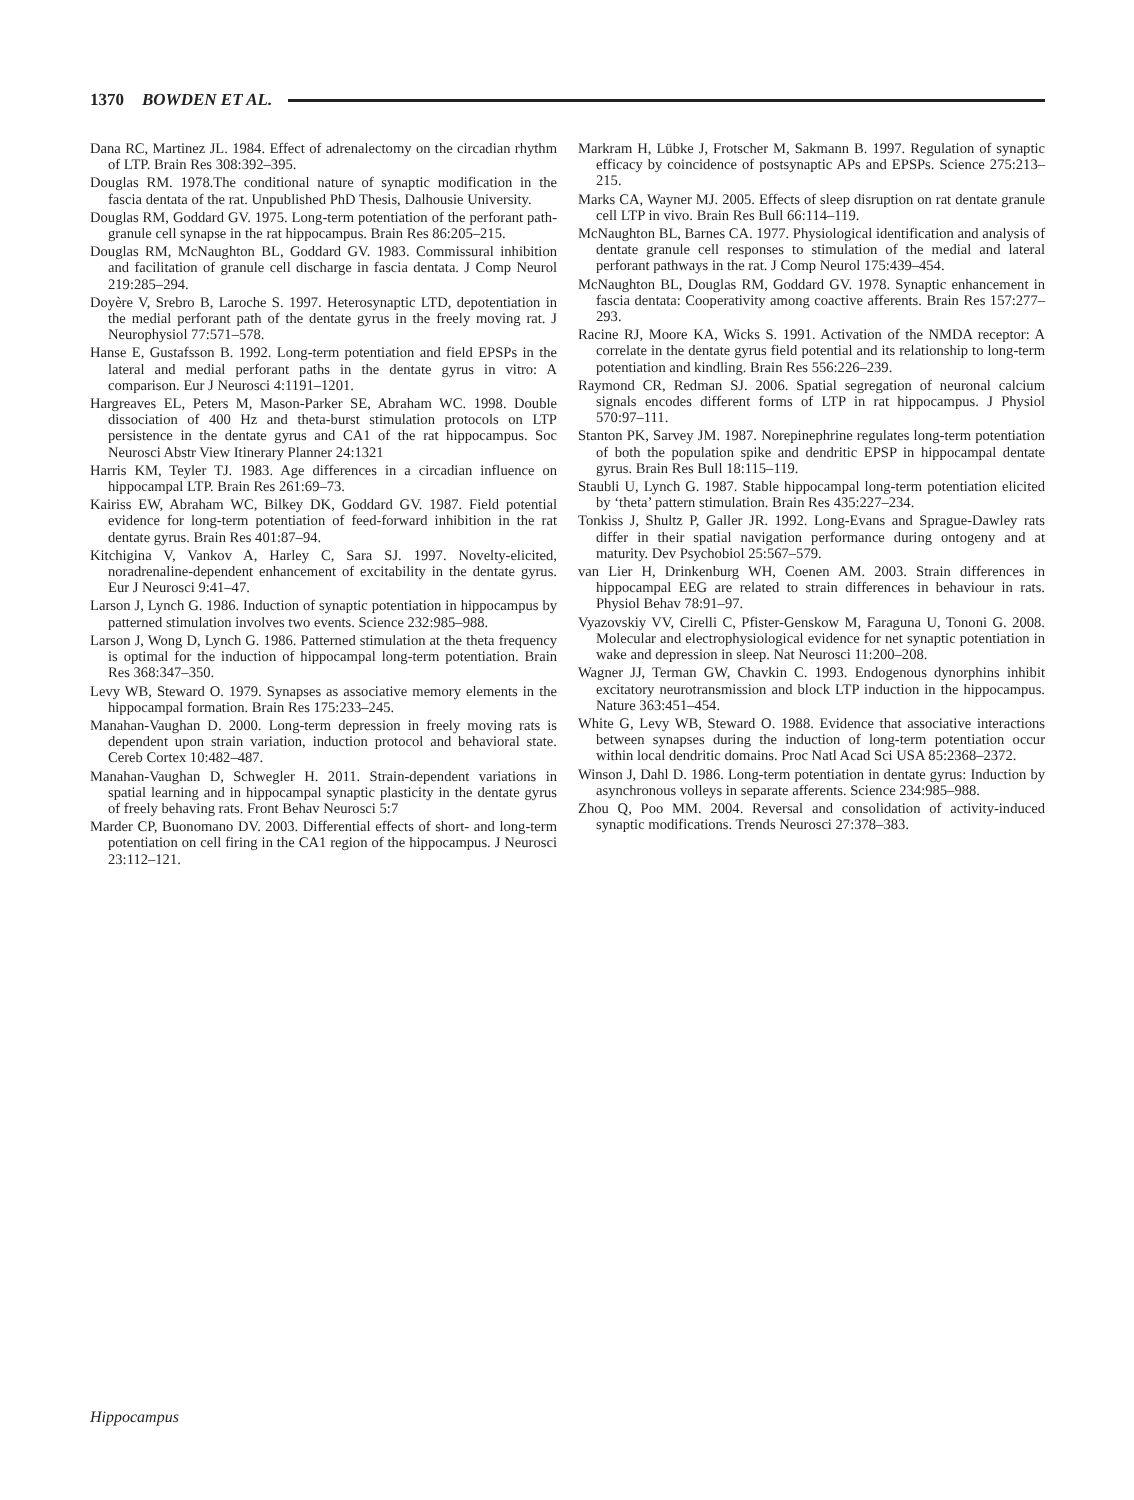1370 BOWDEN ET AL.
Dana RC, Martinez JL. 1984. Effect of adrenalectomy on the circadian rhythm of LTP. Brain Res 308:392–395.
Douglas RM. 1978.The conditional nature of synaptic modification in the fascia dentata of the rat. Unpublished PhD Thesis, Dalhousie University.
Douglas RM, Goddard GV. 1975. Long-term potentiation of the perforant path-granule cell synapse in the rat hippocampus. Brain Res 86:205–215.
Douglas RM, McNaughton BL, Goddard GV. 1983. Commissural inhibition and facilitation of granule cell discharge in fascia dentata. J Comp Neurol 219:285–294.
Doyère V, Srebro B, Laroche S. 1997. Heterosynaptic LTD, depotentiation in the medial perforant path of the dentate gyrus in the freely moving rat. J Neurophysiol 77:571–578.
Hanse E, Gustafsson B. 1992. Long-term potentiation and field EPSPs in the lateral and medial perforant paths in the dentate gyrus in vitro: A comparison. Eur J Neurosci 4:1191–1201.
Hargreaves EL, Peters M, Mason-Parker SE, Abraham WC. 1998. Double dissociation of 400 Hz and theta-burst stimulation protocols on LTP persistence in the dentate gyrus and CA1 of the rat hippocampus. Soc Neurosci Abstr View Itinerary Planner 24:1321
Harris KM, Teyler TJ. 1983. Age differences in a circadian influence on hippocampal LTP. Brain Res 261:69–73.
Kairiss EW, Abraham WC, Bilkey DK, Goddard GV. 1987. Field potential evidence for long-term potentiation of feed-forward inhibition in the rat dentate gyrus. Brain Res 401:87–94.
Kitchigina V, Vankov A, Harley C, Sara SJ. 1997. Novelty-elicited, noradrenaline-dependent enhancement of excitability in the dentate gyrus. Eur J Neurosci 9:41–47.
Larson J, Lynch G. 1986. Induction of synaptic potentiation in hippocampus by patterned stimulation involves two events. Science 232:985–988.
Larson J, Wong D, Lynch G. 1986. Patterned stimulation at the theta frequency is optimal for the induction of hippocampal long-term potentiation. Brain Res 368:347–350.
Levy WB, Steward O. 1979. Synapses as associative memory elements in the hippocampal formation. Brain Res 175:233–245.
Manahan-Vaughan D. 2000. Long-term depression in freely moving rats is dependent upon strain variation, induction protocol and behavioral state. Cereb Cortex 10:482–487.
Manahan-Vaughan D, Schwegler H. 2011. Strain-dependent variations in spatial learning and in hippocampal synaptic plasticity in the dentate gyrus of freely behaving rats. Front Behav Neurosci 5:7
Marder CP, Buonomano DV. 2003. Differential effects of short- and long-term potentiation on cell firing in the CA1 region of the hippocampus. J Neurosci 23:112–121.
Markram H, Lübke J, Frotscher M, Sakmann B. 1997. Regulation of synaptic efficacy by coincidence of postsynaptic APs and EPSPs. Science 275:213–215.
Marks CA, Wayner MJ. 2005. Effects of sleep disruption on rat dentate granule cell LTP in vivo. Brain Res Bull 66:114–119.
McNaughton BL, Barnes CA. 1977. Physiological identification and analysis of dentate granule cell responses to stimulation of the medial and lateral perforant pathways in the rat. J Comp Neurol 175:439–454.
McNaughton BL, Douglas RM, Goddard GV. 1978. Synaptic enhancement in fascia dentata: Cooperativity among coactive afferents. Brain Res 157:277–293.
Racine RJ, Moore KA, Wicks S. 1991. Activation of the NMDA receptor: A correlate in the dentate gyrus field potential and its relationship to long-term potentiation and kindling. Brain Res 556:226–239.
Raymond CR, Redman SJ. 2006. Spatial segregation of neuronal calcium signals encodes different forms of LTP in rat hippocampus. J Physiol 570:97–111.
Stanton PK, Sarvey JM. 1987. Norepinephrine regulates long-term potentiation of both the population spike and dendritic EPSP in hippocampal dentate gyrus. Brain Res Bull 18:115–119.
Staubli U, Lynch G. 1987. Stable hippocampal long-term potentiation elicited by ‘theta’ pattern stimulation. Brain Res 435:227–234.
Tonkiss J, Shultz P, Galler JR. 1992. Long-Evans and Sprague-Dawley rats differ in their spatial navigation performance during ontogeny and at maturity. Dev Psychobiol 25:567–579.
van Lier H, Drinkenburg WH, Coenen AM. 2003. Strain differences in hippocampal EEG are related to strain differences in behaviour in rats. Physiol Behav 78:91–97.
Vyazovskiy VV, Cirelli C, Pfister-Genskow M, Faraguna U, Tononi G. 2008. Molecular and electrophysiological evidence for net synaptic potentiation in wake and depression in sleep. Nat Neurosci 11:200–208.
Wagner JJ, Terman GW, Chavkin C. 1993. Endogenous dynorphins inhibit excitatory neurotransmission and block LTP induction in the hippocampus. Nature 363:451–454.
White G, Levy WB, Steward O. 1988. Evidence that associative interactions between synapses during the induction of long-term potentiation occur within local dendritic domains. Proc Natl Acad Sci USA 85:2368–2372.
Winson J, Dahl D. 1986. Long-term potentiation in dentate gyrus: Induction by asynchronous volleys in separate afferents. Science 234:985–988.
Zhou Q, Poo MM. 2004. Reversal and consolidation of activity-induced synaptic modifications. Trends Neurosci 27:378–383.
Hippocampus